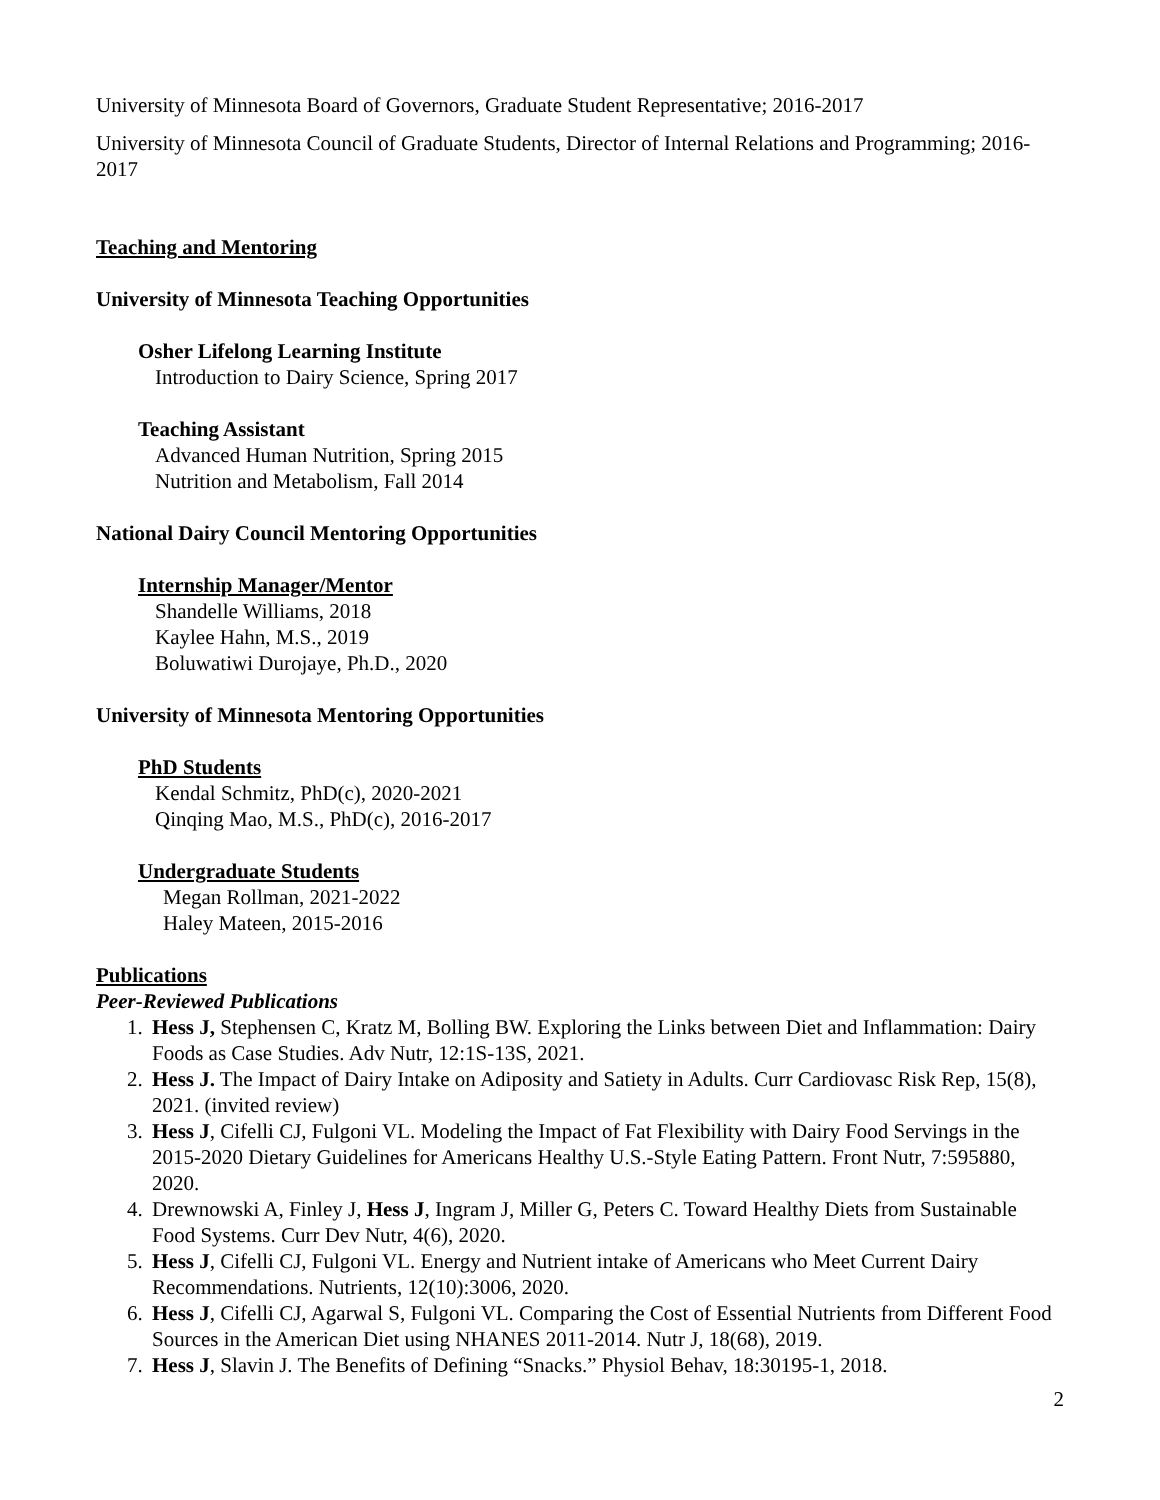University of Minnesota Board of Governors, Graduate Student Representative; 2016-2017
University of Minnesota Council of Graduate Students, Director of Internal Relations and Programming; 2016-2017
Teaching and Mentoring
University of Minnesota Teaching Opportunities
Osher Lifelong Learning Institute
Introduction to Dairy Science, Spring 2017
Teaching Assistant
Advanced Human Nutrition, Spring 2015
Nutrition and Metabolism, Fall 2014
National Dairy Council Mentoring Opportunities
Internship Manager/Mentor
Shandelle Williams, 2018
Kaylee Hahn, M.S., 2019
Boluwatiwi Durojaye, Ph.D., 2020
University of Minnesota Mentoring Opportunities
PhD Students
Kendal Schmitz, PhD(c), 2020-2021
Qinqing Mao, M.S., PhD(c), 2016-2017
Undergraduate Students
Megan Rollman, 2021-2022
Haley Mateen, 2015-2016
Publications
Peer-Reviewed Publications
1. Hess J, Stephensen C, Kratz M, Bolling BW. Exploring the Links between Diet and Inflammation: Dairy Foods as Case Studies. Adv Nutr, 12:1S-13S, 2021.
2. Hess J. The Impact of Dairy Intake on Adiposity and Satiety in Adults. Curr Cardiovasc Risk Rep, 15(8), 2021. (invited review)
3. Hess J, Cifelli CJ, Fulgoni VL. Modeling the Impact of Fat Flexibility with Dairy Food Servings in the 2015-2020 Dietary Guidelines for Americans Healthy U.S.-Style Eating Pattern. Front Nutr, 7:595880, 2020.
4. Drewnowski A, Finley J, Hess J, Ingram J, Miller G, Peters C. Toward Healthy Diets from Sustainable Food Systems. Curr Dev Nutr, 4(6), 2020.
5. Hess J, Cifelli CJ, Fulgoni VL. Energy and Nutrient intake of Americans who Meet Current Dairy Recommendations. Nutrients, 12(10):3006, 2020.
6. Hess J, Cifelli CJ, Agarwal S, Fulgoni VL. Comparing the Cost of Essential Nutrients from Different Food Sources in the American Diet using NHANES 2011-2014. Nutr J, 18(68), 2019.
7. Hess J, Slavin J. The Benefits of Defining “Snacks.” Physiol Behav, 18:30195-1, 2018.
2